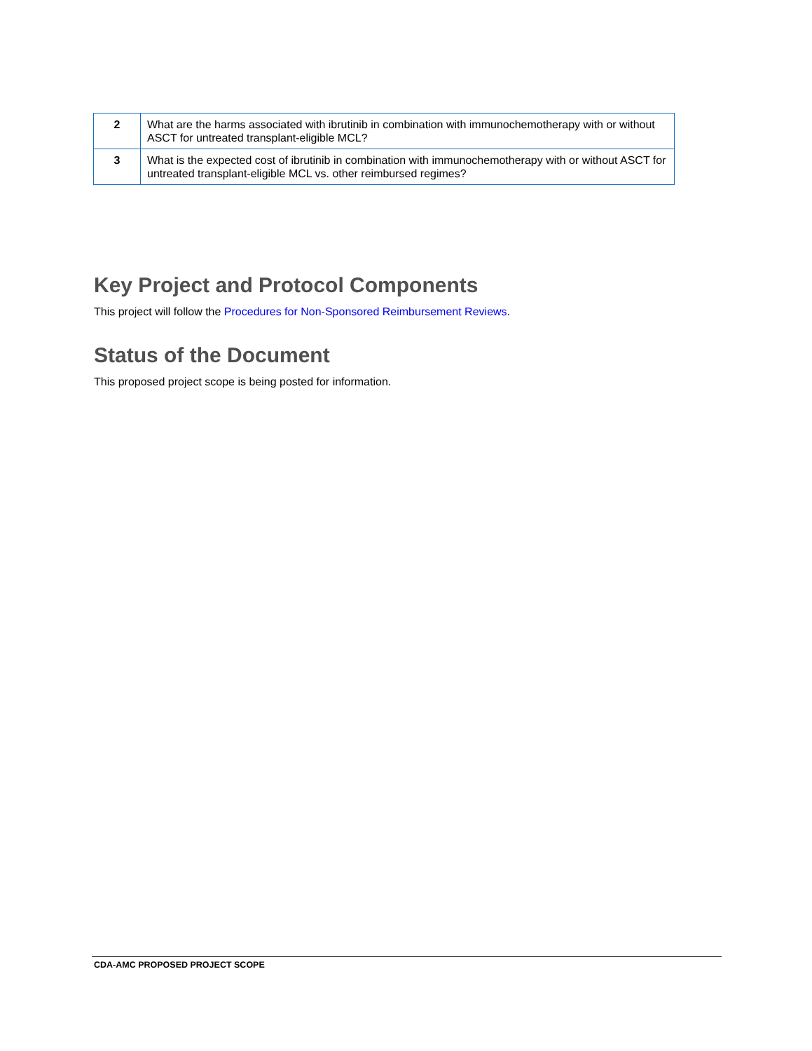| 2 | What are the harms associated with ibrutinib in combination with immunochemotherapy with or without ASCT for untreated transplant-eligible MCL? |
| 3 | What is the expected cost of ibrutinib in combination with immunochemotherapy with or without ASCT for untreated transplant-eligible MCL vs. other reimbursed regimes? |
Key Project and Protocol Components
This project will follow the Procedures for Non-Sponsored Reimbursement Reviews.
Status of the Document
This proposed project scope is being posted for information.
CDA-AMC PROPOSED PROJECT SCOPE